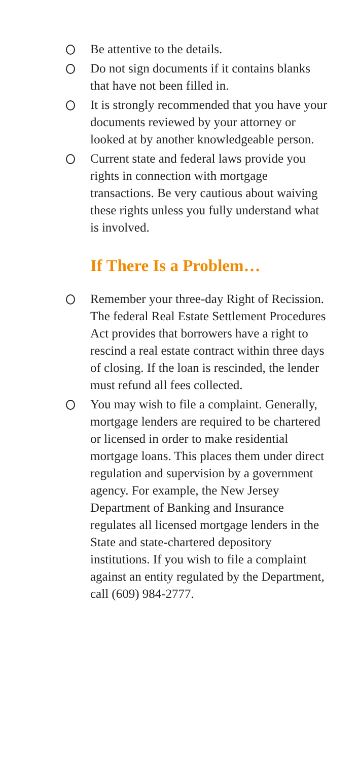Be attentive to the details.
Do not sign documents if it contains blanks that have not been filled in.
It is strongly recommended that you have your documents reviewed by your attorney or looked at by another knowledgeable person.
Current state and federal laws provide you rights in connection with mortgage transactions. Be very cautious about waiving these rights unless you fully understand what is involved.
If There Is a Problem…
Remember your three-day Right of Recission. The federal Real Estate Settlement Procedures Act provides that borrowers have a right to rescind a real estate contract within three days of closing. If the loan is rescinded, the lender must refund all fees collected.
You may wish to file a complaint. Generally, mortgage lenders are required to be chartered or licensed in order to make residential mortgage loans. This places them under direct regulation and supervision by a government agency. For example, the New Jersey Department of Banking and Insurance regulates all licensed mortgage lenders in the State and state-chartered depository institutions. If you wish to file a complaint against an entity regulated by the Department, call (609) 984-2777.